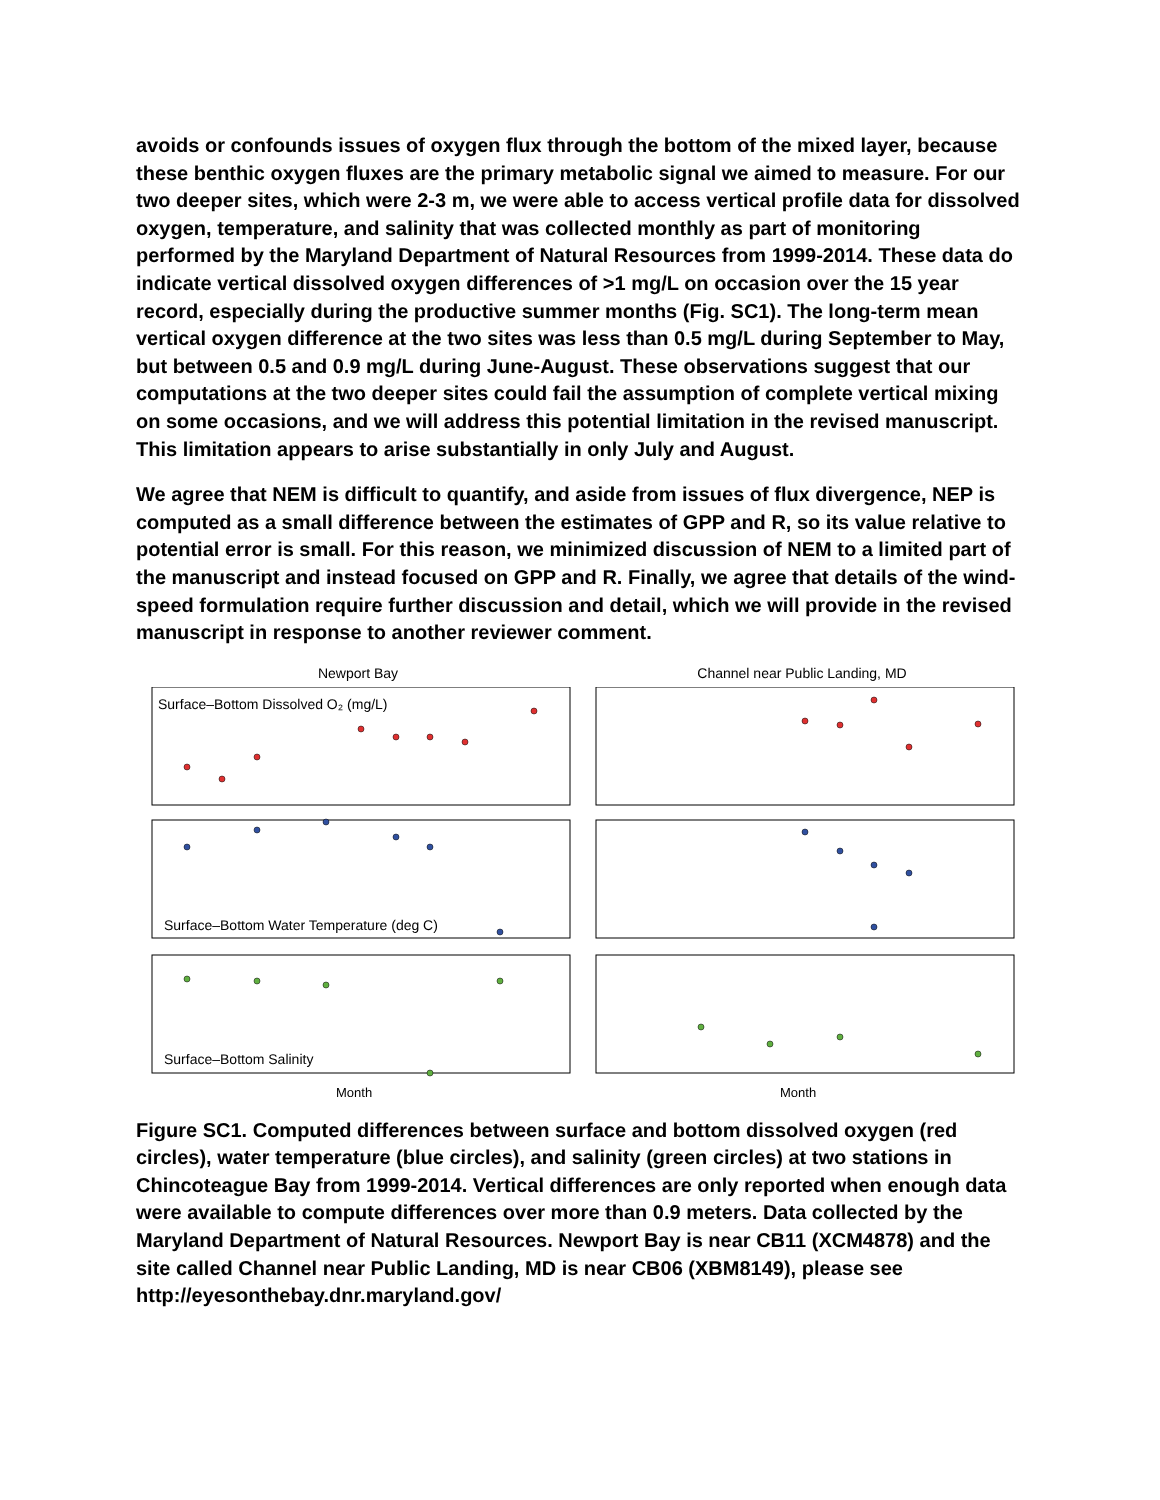avoids or confounds issues of oxygen flux through the bottom of the mixed layer, because these benthic oxygen fluxes are the primary metabolic signal we aimed to measure. For our two deeper sites, which were 2-3 m, we were able to access vertical profile data for dissolved oxygen, temperature, and salinity that was collected monthly as part of monitoring performed by the Maryland Department of Natural Resources from 1999-2014. These data do indicate vertical dissolved oxygen differences of >1 mg/L on occasion over the 15 year record, especially during the productive summer months (Fig. SC1). The long-term mean vertical oxygen difference at the two sites was less than 0.5 mg/L during September to May, but between 0.5 and 0.9 mg/L during June-August. These observations suggest that our computations at the two deeper sites could fail the assumption of complete vertical mixing on some occasions, and we will address this potential limitation in the revised manuscript. This limitation appears to arise substantially in only July and August.
We agree that NEM is difficult to quantify, and aside from issues of flux divergence, NEP is computed as a small difference between the estimates of GPP and R, so its value relative to potential error is small. For this reason, we minimized discussion of NEM to a limited part of the manuscript and instead focused on GPP and R. Finally, we agree that details of the wind-speed formulation require further discussion and detail, which we will provide in the revised manuscript in response to another reviewer comment.
Newport Bay
Surface–Bottom Dissolved O₂ (mg/L)
Surface–Bottom Water Temperature (deg C)
Surface–Bottom Salinity
Month
Channel near Public Landing, MD
Month
Figure SC1. Computed differences between surface and bottom dissolved oxygen (red circles), water temperature (blue circles), and salinity (green circles) at two stations in Chincoteague Bay from 1999-2014. Vertical differences are only reported when enough data were available to compute differences over more than 0.9 meters. Data collected by the Maryland Department of Natural Resources. Newport Bay is near CB11 (XCM4878) and the site called Channel near Public Landing, MD is near CB06 (XBM8149), please see http://eyesonthebay.dnr.maryland.gov/